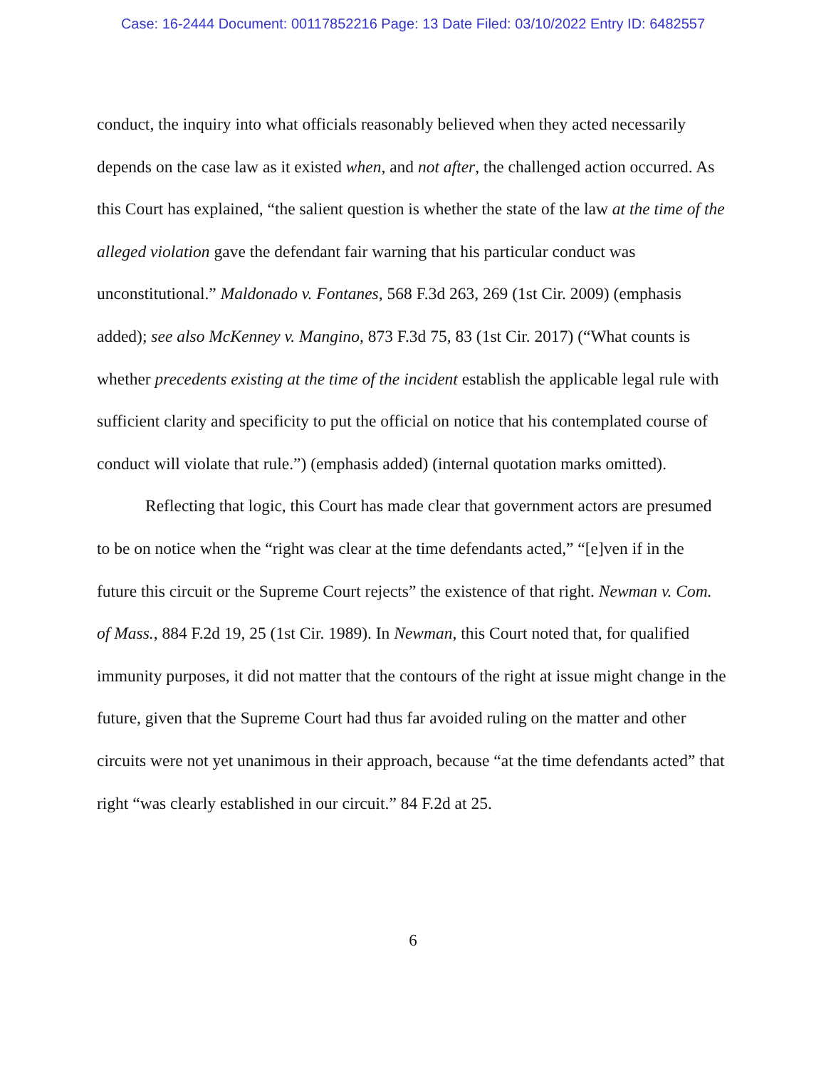Case: 16-2444 Document: 00117852216 Page: 13 Date Filed: 03/10/2022 Entry ID: 6482557
conduct, the inquiry into what officials reasonably believed when they acted necessarily depends on the case law as it existed when, and not after, the challenged action occurred. As this Court has explained, “the salient question is whether the state of the law at the time of the alleged violation gave the defendant fair warning that his particular conduct was unconstitutional.” Maldonado v. Fontanes, 568 F.3d 263, 269 (1st Cir. 2009) (emphasis added); see also McKenney v. Mangino, 873 F.3d 75, 83 (1st Cir. 2017) (“What counts is whether precedents existing at the time of the incident establish the applicable legal rule with sufficient clarity and specificity to put the official on notice that his contemplated course of conduct will violate that rule.”) (emphasis added) (internal quotation marks omitted).
Reflecting that logic, this Court has made clear that government actors are presumed to be on notice when the “right was clear at the time defendants acted,” “[e]ven if in the future this circuit or the Supreme Court rejects” the existence of that right. Newman v. Com. of Mass., 884 F.2d 19, 25 (1st Cir. 1989). In Newman, this Court noted that, for qualified immunity purposes, it did not matter that the contours of the right at issue might change in the future, given that the Supreme Court had thus far avoided ruling on the matter and other circuits were not yet unanimous in their approach, because “at the time defendants acted” that right “was clearly established in our circuit.” 84 F.2d at 25.
6